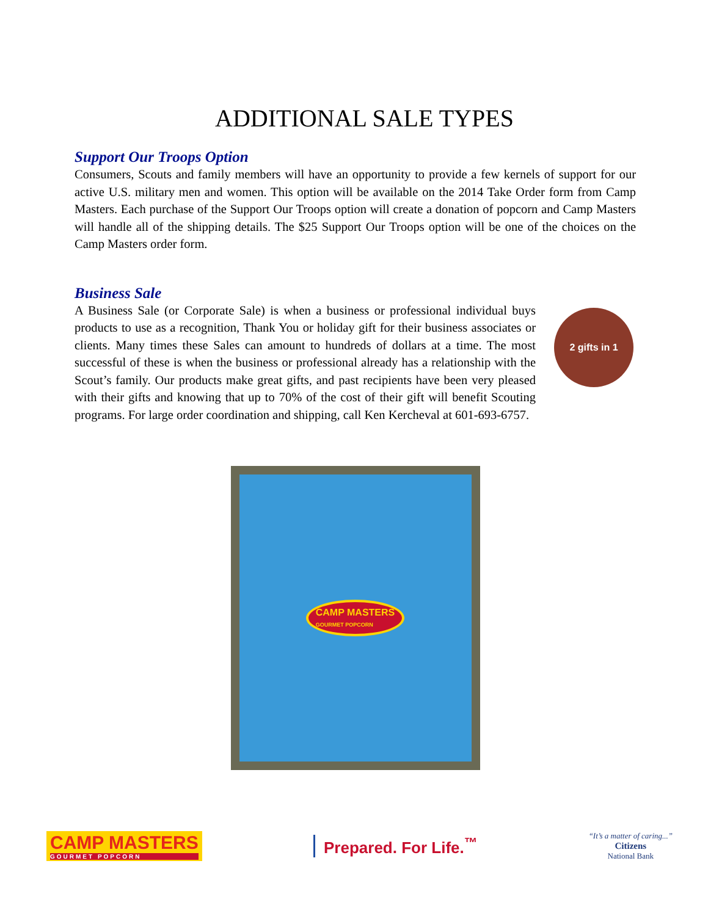ADDITIONAL SALE TYPES
Support Our Troops Option
Consumers, Scouts and family members will have an opportunity to provide a few kernels of support for our active U.S. military men and women. This option will be available on the 2014 Take Order form from Camp Masters. Each purchase of the Support Our Troops option will create a donation of popcorn and Camp Masters will handle all of the shipping details. The $25 Support Our Troops option will be one of the choices on the Camp Masters order form.
Business Sale
A Business Sale (or Corporate Sale) is when a business or professional individual buys products to use as a recognition, Thank You or holiday gift for their business associates or clients. Many times these Sales can amount to hundreds of dollars at a time. The most successful of these is when the business or professional already has a relationship with the Scout’s family. Our products make great gifts, and past recipients have been very pleased with their gifts and knowing that up to 70% of the cost of their gift will benefit Scouting programs. For large order coordination and shipping, call Ken Kercheval at 601-693-6757.
2 gifts in 1
CAMP MASTERS
GOURMET POPCORN
CAMP MASTERS
GOURMET POPCORN
Prepared. For Life.<sup>™</sup>
“It’s a matter of caring...”
Citizens
National Bank